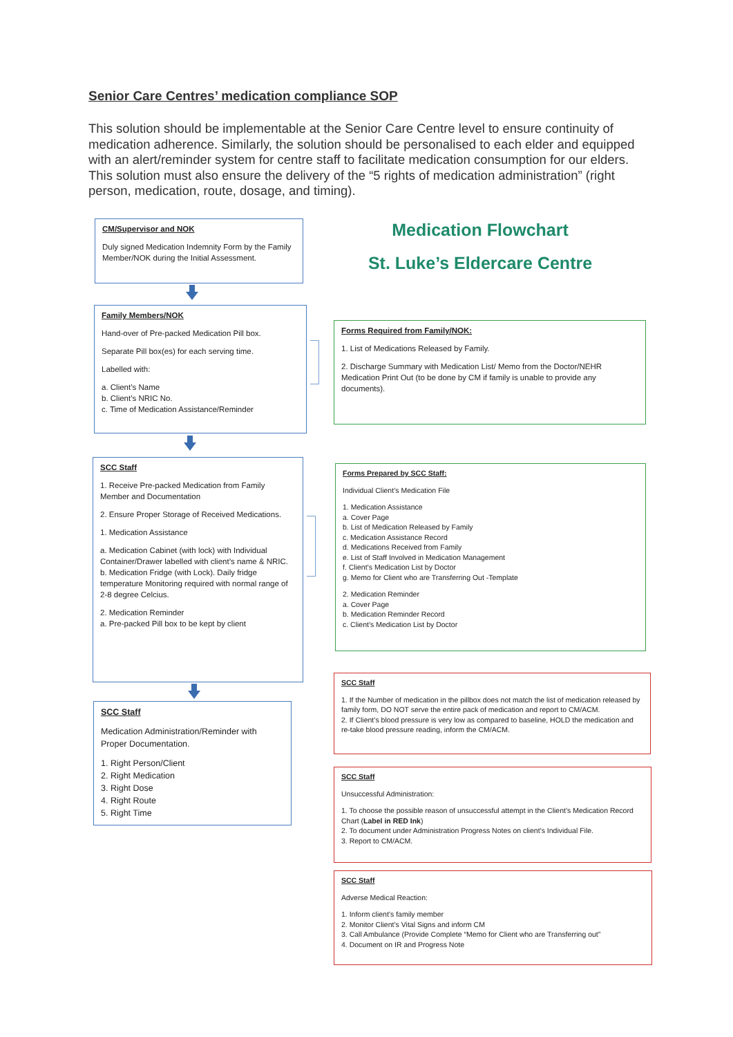Senior Care Centres’ medication compliance SOP
This solution should be implementable at the Senior Care Centre level to ensure continuity of medication adherence. Similarly, the solution should be personalised to each elder and equipped with an alert/reminder system for centre staff to facilitate medication consumption for our elders. This solution must also ensure the delivery of the “5 rights of medication administration” (right person, medication, route, dosage, and timing).
Medication Flowchart
St. Luke’s Eldercare Centre
CM/Supervisor and NOK
Duly signed Medication Indemnity Form by the Family Member/NOK during the Initial Assessment.
Family Members/NOK
Hand-over of Pre-packed Medication Pill box.
Separate Pill box(es) for each serving time.
Labelled with:
a. Client’s Name
b. Client’s NRIC No.
c. Time of Medication Assistance/Reminder
Forms Required from Family/NOK:
1. List of Medications Released by Family.
2. Discharge Summary with Medication List/ Memo from the Doctor/NEHR Medication Print Out (to be done by CM if family is unable to provide any documents).
SCC Staff
1. Receive Pre-packed Medication from Family Member and Documentation
2. Ensure Proper Storage of Received Medications.
1. Medication Assistance
a. Medication Cabinet (with lock) with Individual Container/Drawer labelled with client’s name & NRIC.
b. Medication Fridge (with Lock). Daily fridge temperature Monitoring required with normal range of 2-8 degree Celcius.
2. Medication Reminder
a. Pre-packed Pill box to be kept by client
Forms Prepared by SCC Staff:
Individual Client’s Medication File
1. Medication Assistance
a. Cover Page
b. List of Medication Released by Family
c. Medication Assistance Record
d. Medications Received from Family
e. List of Staff Involved in Medication Management
f. Client’s Medication List by Doctor
g. Memo for Client who are Transferring Out -Template
2. Medication Reminder
a. Cover Page
b. Medication Reminder Record
c. Client’s Medication List by Doctor
SCC Staff
Medication Administration/Reminder with Proper Documentation.
1. Right Person/Client
2. Right Medication
3. Right Dose
4. Right Route
5. Right Time
SCC Staff
1. If the Number of medication in the pillbox does not match the list of medication released by family form, DO NOT serve the entire pack of medication and report to CM/ACM.
2. If Client’s blood pressure is very low as compared to baseline, HOLD the medication and re-take blood pressure reading, inform the CM/ACM.
SCC Staff
Unsuccessful Administration:
1. To choose the possible reason of unsuccessful attempt in the Client’s Medication Record Chart (Label in RED Ink)
2. To document under Administration Progress Notes on client’s Individual File.
3. Report to CM/ACM.
SCC Staff
Adverse Medical Reaction:
1. Inform client’s family member
2. Monitor Client’s Vital Signs and inform CM
3. Call Ambulance (Provide Complete “Memo for Client who are Transferring out”
4. Document on IR and Progress Note